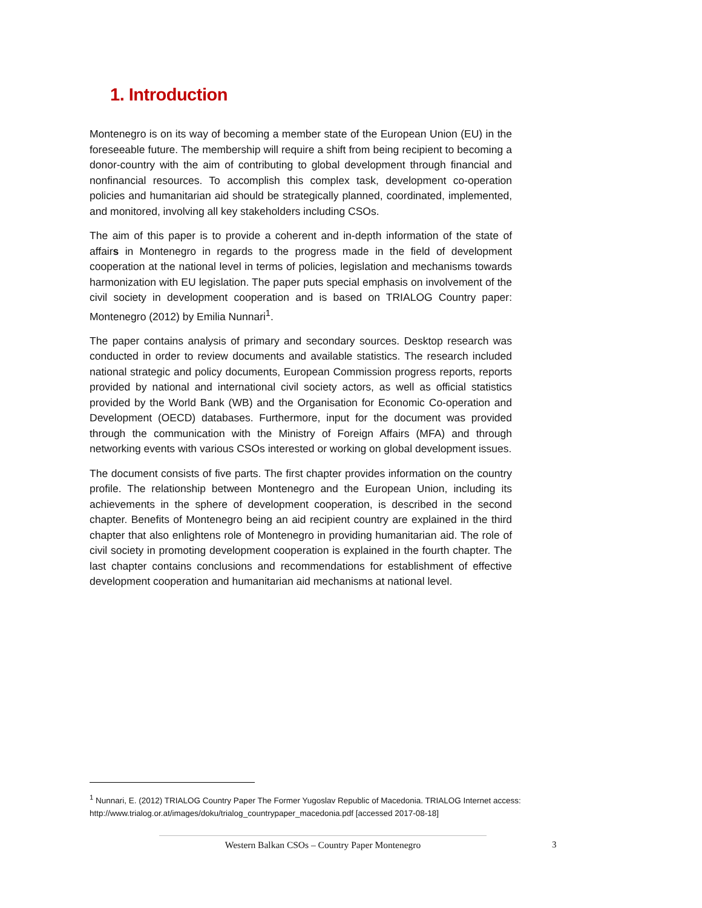1. Introduction
Montenegro is on its way of becoming a member state of the European Union (EU) in the foreseeable future. The membership will require a shift from being recipient to becoming a donor-country with the aim of contributing to global development through financial and nonfinancial resources. To accomplish this complex task, development co-operation policies and humanitarian aid should be strategically planned, coordinated, implemented, and monitored, involving all key stakeholders including CSOs.
The aim of this paper is to provide a coherent and in-depth information of the state of affairs in Montenegro in regards to the progress made in the field of development cooperation at the national level in terms of policies, legislation and mechanisms towards harmonization with EU legislation. The paper puts special emphasis on involvement of the civil society in development cooperation and is based on TRIALOG Country paper: Montenegro (2012) by Emilia Nunnari<sup>1</sup>.
The paper contains analysis of primary and secondary sources. Desktop research was conducted in order to review documents and available statistics. The research included national strategic and policy documents, European Commission progress reports, reports provided by national and international civil society actors, as well as official statistics provided by the World Bank (WB) and the Organisation for Economic Co-operation and Development (OECD) databases. Furthermore, input for the document was provided through the communication with the Ministry of Foreign Affairs (MFA) and through networking events with various CSOs interested or working on global development issues.
The document consists of five parts. The first chapter provides information on the country profile. The relationship between Montenegro and the European Union, including its achievements in the sphere of development cooperation, is described in the second chapter. Benefits of Montenegro being an aid recipient country are explained in the third chapter that also enlightens role of Montenegro in providing humanitarian aid. The role of civil society in promoting development cooperation is explained in the fourth chapter. The last chapter contains conclusions and recommendations for establishment of effective development cooperation and humanitarian aid mechanisms at national level.
<sup>1</sup> Nunnari, E. (2012) TRIALOG Country Paper The Former Yugoslav Republic of Macedonia. TRIALOG Internet access: http://www.trialog.or.at/images/doku/trialog_countrypaper_macedonia.pdf [accessed 2017-08-18]
Western Balkan CSOs – Country Paper Montenegro 3